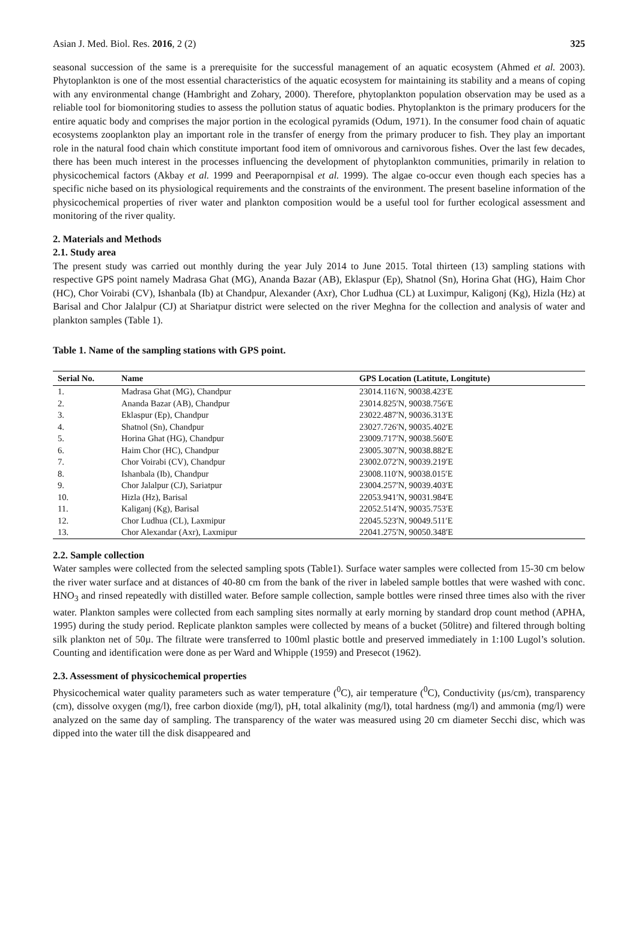Asian J. Med. Biol. Res. 2016, 2 (2)
325
seasonal succession of the same is a prerequisite for the successful management of an aquatic ecosystem (Ahmed et al. 2003). Phytoplankton is one of the most essential characteristics of the aquatic ecosystem for maintaining its stability and a means of coping with any environmental change (Hambright and Zohary, 2000). Therefore, phytoplankton population observation may be used as a reliable tool for biomonitoring studies to assess the pollution status of aquatic bodies. Phytoplankton is the primary producers for the entire aquatic body and comprises the major portion in the ecological pyramids (Odum, 1971). In the consumer food chain of aquatic ecosystems zooplankton play an important role in the transfer of energy from the primary producer to fish. They play an important role in the natural food chain which constitute important food item of omnivorous and carnivorous fishes. Over the last few decades, there has been much interest in the processes influencing the development of phytoplankton communities, primarily in relation to physicochemical factors (Akbay et al. 1999 and Peerapornpisal et al. 1999). The algae co-occur even though each species has a specific niche based on its physiological requirements and the constraints of the environment. The present baseline information of the physicochemical properties of river water and plankton composition would be a useful tool for further ecological assessment and monitoring of the river quality.
2. Materials and Methods
2.1. Study area
The present study was carried out monthly during the year July 2014 to June 2015. Total thirteen (13) sampling stations with respective GPS point namely Madrasa Ghat (MG), Ananda Bazar (AB), Eklaspur (Ep), Shatnol (Sn), Horina Ghat (HG), Haim Chor (HC), Chor Voirabi (CV), Ishanbala (Ib) at Chandpur, Alexander (Axr), Chor Ludhua (CL) at Luximpur, Kaligonj (Kg), Hizla (Hz) at Barisal and Chor Jalalpur (CJ) at Shariatpur district were selected on the river Meghna for the collection and analysis of water and plankton samples (Table 1).
Table 1. Name of the sampling stations with GPS point.
| Serial No. | Name | GPS Location (Latitute, Longitute) |
| --- | --- | --- |
| 1. | Madrasa Ghat (MG), Chandpur | 23014.116′N, 90038.423′E |
| 2. | Ananda Bazar (AB), Chandpur | 23014.825′N, 90038.756′E |
| 3. | Eklaspur (Ep), Chandpur | 23022.487′N, 90036.313′E |
| 4. | Shatnol (Sn), Chandpur | 23027.726′N, 90035.402′E |
| 5. | Horina Ghat (HG), Chandpur | 23009.717′N, 90038.560′E |
| 6. | Haim Chor (HC), Chandpur | 23005.307′N, 90038.882′E |
| 7. | Chor Voirabi (CV), Chandpur | 23002.072′N, 90039.219′E |
| 8. | Ishanbala (Ib), Chandpur | 23008.110′N, 90038.015′E |
| 9. | Chor Jalalpur (CJ), Sariatpur | 23004.257′N, 90039.403′E |
| 10. | Hizla (Hz), Barisal | 22053.941′N, 90031.984′E |
| 11. | Kaliganj (Kg), Barisal | 22052.514′N, 90035.753′E |
| 12. | Chor Ludhua (CL), Laxmipur | 22045.523′N, 90049.511′E |
| 13. | Chor Alexandar (Axr), Laxmipur | 22041.275′N, 90050.348′E |
2.2. Sample collection
Water samples were collected from the selected sampling spots (Table1). Surface water samples were collected from 15-30 cm below the river water surface and at distances of 40-80 cm from the bank of the river in labeled sample bottles that were washed with conc. HNO<sub>3</sub> and rinsed repeatedly with distilled water. Before sample collection, sample bottles were rinsed three times also with the river water. Plankton samples were collected from each sampling sites normally at early morning by standard drop count method (APHA, 1995) during the study period. Replicate plankton samples were collected by means of a bucket (50litre) and filtered through bolting silk plankton net of 50µ. The filtrate were transferred to 100ml plastic bottle and preserved immediately in 1:100 Lugol’s solution. Counting and identification were done as per Ward and Whipple (1959) and Presecot (1962).
2.3. Assessment of physicochemical properties
Physicochemical water quality parameters such as water temperature (<sup>0</sup>C), air temperature (<sup>0</sup>C), Conductivity (µs/cm), transparency (cm), dissolve oxygen (mg/l), free carbon dioxide (mg/l), pH, total alkalinity (mg/l), total hardness (mg/l) and ammonia (mg/l) were analyzed on the same day of sampling. The transparency of the water was measured using 20 cm diameter Secchi disc, which was dipped into the water till the disk disappeared and